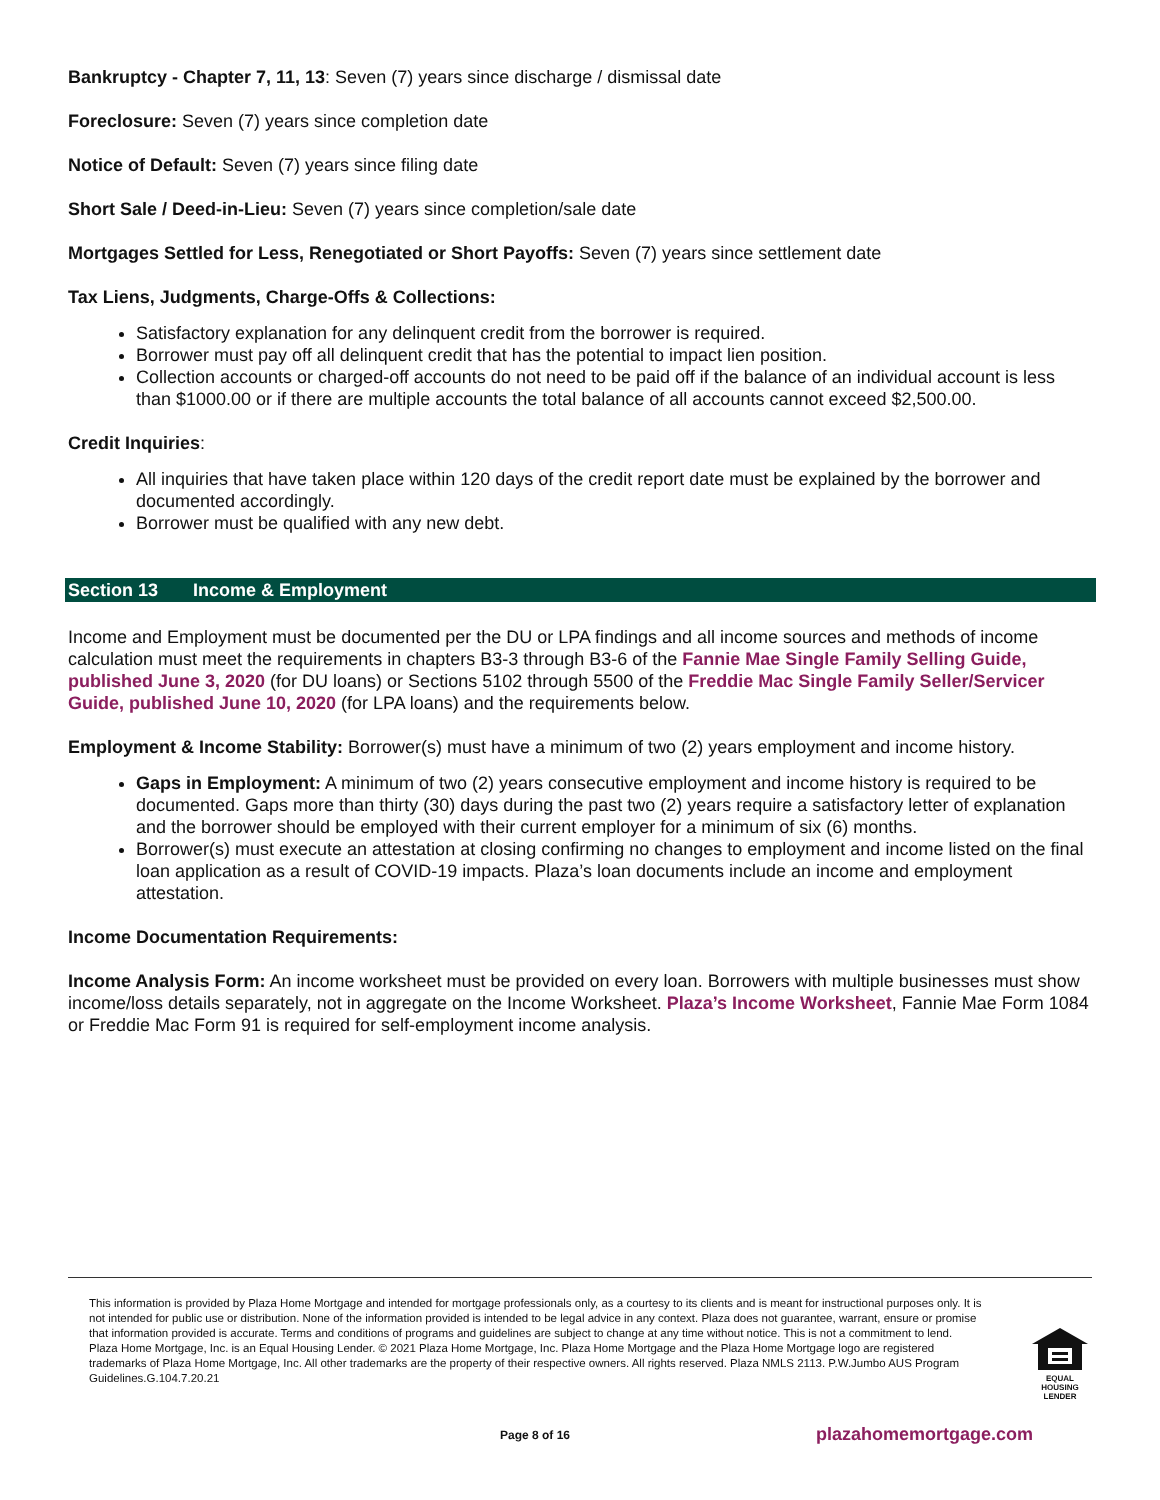Bankruptcy - Chapter 7, 11, 13: Seven (7) years since discharge / dismissal date
Foreclosure: Seven (7) years since completion date
Notice of Default: Seven (7) years since filing date
Short Sale / Deed-in-Lieu: Seven (7) years since completion/sale date
Mortgages Settled for Less, Renegotiated or Short Payoffs: Seven (7) years since settlement date
Tax Liens, Judgments, Charge-Offs & Collections:
Satisfactory explanation for any delinquent credit from the borrower is required.
Borrower must pay off all delinquent credit that has the potential to impact lien position.
Collection accounts or charged-off accounts do not need to be paid off if the balance of an individual account is less than $1000.00 or if there are multiple accounts the total balance of all accounts cannot exceed $2,500.00.
Credit Inquiries:
All inquiries that have taken place within 120 days of the credit report date must be explained by the borrower and documented accordingly.
Borrower must be qualified with any new debt.
Section 13 Income & Employment
Income and Employment must be documented per the DU or LPA findings and all income sources and methods of income calculation must meet the requirements in chapters B3-3 through B3-6 of the Fannie Mae Single Family Selling Guide, published June 3, 2020 (for DU loans) or Sections 5102 through 5500 of the Freddie Mac Single Family Seller/Servicer Guide, published June 10, 2020 (for LPA loans) and the requirements below.
Employment & Income Stability: Borrower(s) must have a minimum of two (2) years employment and income history.
Gaps in Employment: A minimum of two (2) years consecutive employment and income history is required to be documented. Gaps more than thirty (30) days during the past two (2) years require a satisfactory letter of explanation and the borrower should be employed with their current employer for a minimum of six (6) months.
Borrower(s) must execute an attestation at closing confirming no changes to employment and income listed on the final loan application as a result of COVID-19 impacts. Plaza’s loan documents include an income and employment attestation.
Income Documentation Requirements:
Income Analysis Form: An income worksheet must be provided on every loan. Borrowers with multiple businesses must show income/loss details separately, not in aggregate on the Income Worksheet. Plaza’s Income Worksheet, Fannie Mae Form 1084 or Freddie Mac Form 91 is required for self-employment income analysis.
This information is provided by Plaza Home Mortgage and intended for mortgage professionals only, as a courtesy to its clients and is meant for instructional purposes only. It is not intended for public use or distribution. None of the information provided is intended to be legal advice in any context. Plaza does not guarantee, warrant, ensure or promise that information provided is accurate. Terms and conditions of programs and guidelines are subject to change at any time without notice. This is not a commitment to lend. Plaza Home Mortgage, Inc. is an Equal Housing Lender. © 2021 Plaza Home Mortgage, Inc. Plaza Home Mortgage and the Plaza Home Mortgage logo are registered trademarks of Plaza Home Mortgage, Inc. All other trademarks are the property of their respective owners. All rights reserved. Plaza NMLS 2113. P.W.Jumbo AUS Program Guidelines.G.104.7.20.21
EQUAL HOUSING LENDER
Page 8 of 16 plazahomemortgage.com